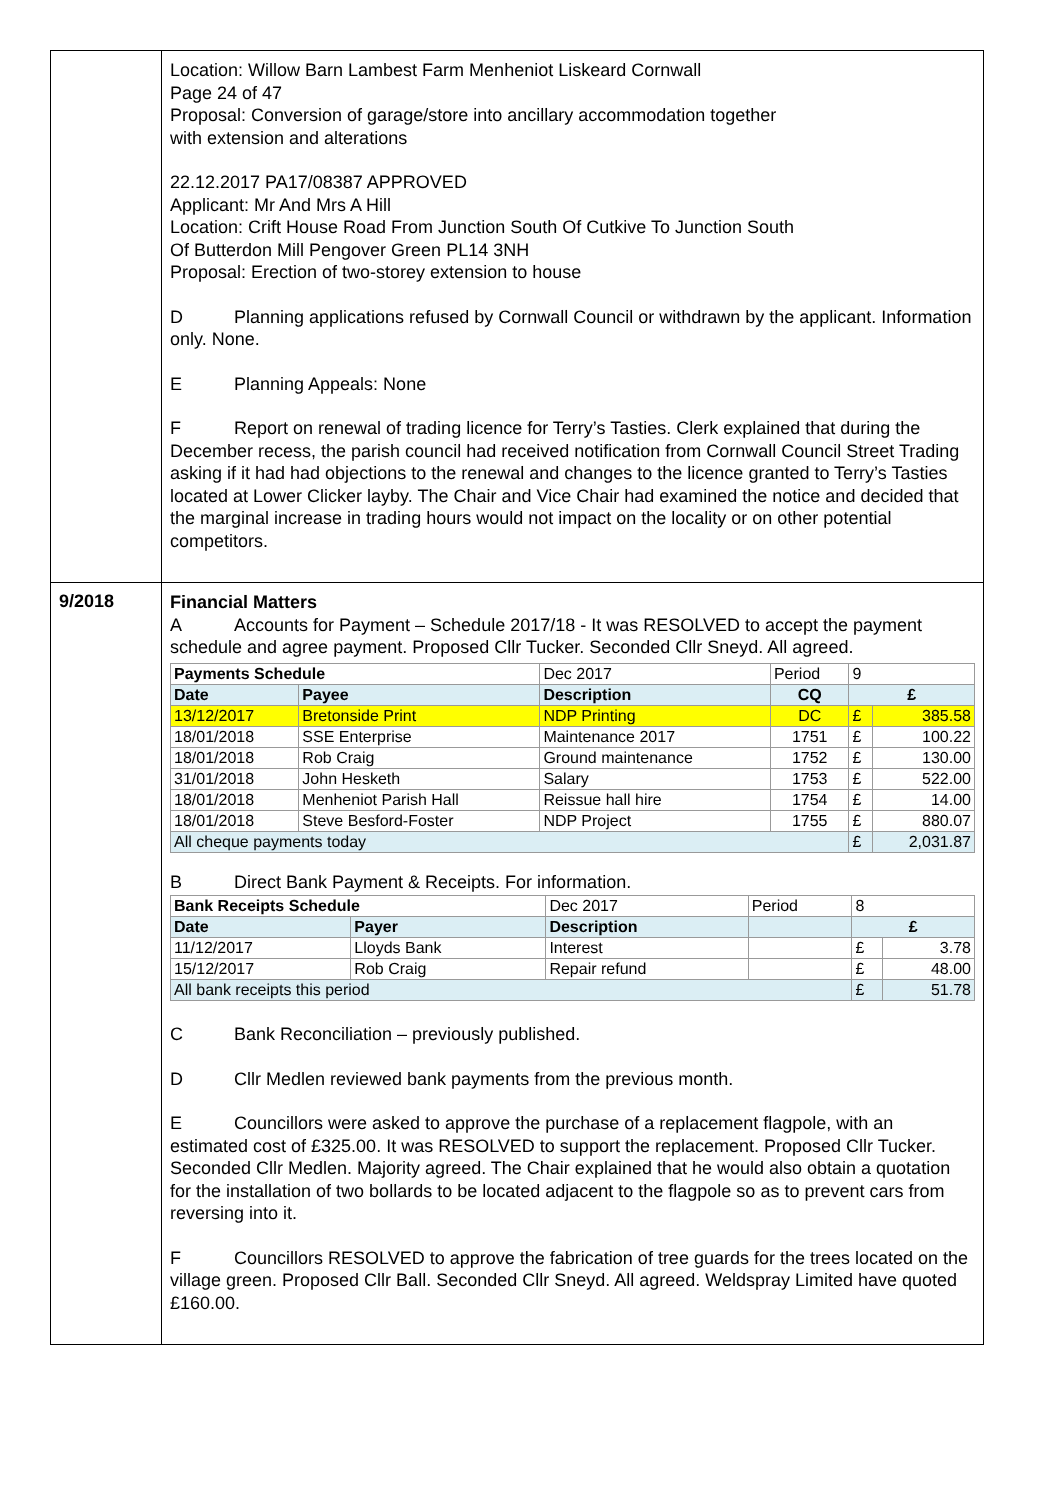| | Location: Willow Barn Lambest Farm Menheniot Liskeard Cornwall Page 24 of 47 Proposal: Conversion of garage/store into ancillary accommodation together with extension and alterations 22.12.2017 PA17/08387 APPROVED Applicant: Mr And Mrs A Hill Location: Crift House Road From Junction South Of Cutkive To Junction South Of Butterdon Mill Pengover Green PL14 3NH Proposal: Erection of two-storey extension to house D Planning applications refused by Cornwall Council or withdrawn by the applicant. Information only. None. E Planning Appeals: None F Report on renewal of trading licence for Terry’s Tasties. Clerk explained that during the December recess, the parish council had received notification from Cornwall Council Street Trading asking if it had had objections to the renewal and changes to the licence granted to Terry’s Tasties located at Lower Clicker layby. The Chair and Vice Chair had examined the notice and decided that the marginal increase in trading hours would not impact on the locality or on other potential competitors. |
| 9/2018 | Financial Matters A Accounts for Payment – Schedule 2017/18 - It was RESOLVED to accept the payment schedule and agree payment. Proposed Cllr Tucker. Seconded Cllr Sneyd. All agreed. / Payments Schedule / / Dec 2017 / Period / 9 / / / Date / Payee / Description / CQ / £ / / / 13/12/2017 / Bretonside Print / NDP Printing / DC / £ / 385.58 / / 18/01/2018 / SSE Enterprise / Maintenance 2017 / 1751 / £ / 100.22 / / 18/01/2018 / Rob Craig / Ground maintenance / 1752 / £ / 130.00 / / 31/01/2018 / John Hesketh / Salary / 1753 / £ / 522.00 / / 18/01/2018 / Menheniot Parish Hall / Reissue hall hire / 1754 / £ / 14.00 / / 18/01/2018 / Steve Besford-Foster / NDP Project / 1755 / £ / 880.07 / / All cheque payments today / / / / £ / 2,031.87 / B Direct Bank Payment & Receipts. For information. / Bank Receipts Schedule / / Dec 2017 / Period / 8 / / / Date / Payer / Description / / £ / / / 11/12/2017 / Lloyds Bank / Interest / / £ / 3.78 / / 15/12/2017 / Rob Craig / Repair refund / / £ / 48.00 / / All bank receipts this period / / / / £ / 51.78 / C Bank Reconciliation – previously published. D Cllr Medlen reviewed bank payments from the previous month. E Councillors were asked to approve the purchase of a replacement flagpole, with an estimated cost of £325.00. It was RESOLVED to support the replacement. Proposed Cllr Tucker. Seconded Cllr Medlen. Majority agreed. The Chair explained that he would also obtain a quotation for the installation of two bollards to be located adjacent to the flagpole so as to prevent cars from reversing into it. F Councillors RESOLVED to approve the fabrication of tree guards for the trees located on the village green. Proposed Cllr Ball. Seconded Cllr Sneyd. All agreed. Weldspray Limited have quoted £160.00. |